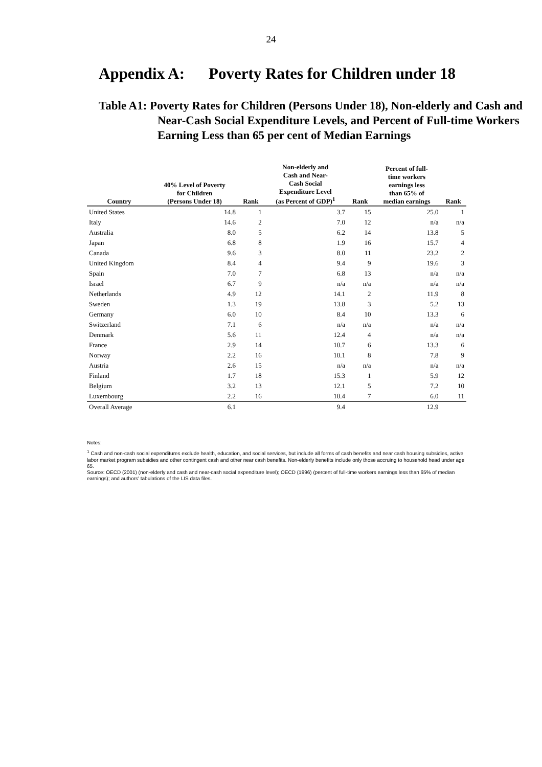24
Appendix A: Poverty Rates for Children under 18
Table A1: Poverty Rates for Children (Persons Under 18), Non-elderly and Cash and Near-Cash Social Expenditure Levels, and Percent of Full-time Workers Earning Less than 65 per cent of Median Earnings
| Country | 40% Level of Poverty for Children (Persons Under 18) | Rank | Non-elderly and Cash and Near- Cash Social Expenditure Level (as Percent of GDP)<sup>1</sup> | Rank | Percent of full- time workers earnings less than 65% of median earnings | Rank |
| --- | --- | --- | --- | --- | --- | --- |
| United States | 14.8 | 1 | 3.7 | 15 | 25.0 | 1 |
| Italy | 14.6 | 2 | 7.0 | 12 | n/a | n/a |
| Australia | 8.0 | 5 | 6.2 | 14 | 13.8 | 5 |
| Japan | 6.8 | 8 | 1.9 | 16 | 15.7 | 4 |
| Canada | 9.6 | 3 | 8.0 | 11 | 23.2 | 2 |
| United Kingdom | 8.4 | 4 | 9.4 | 9 | 19.6 | 3 |
| Spain | 7.0 | 7 | 6.8 | 13 | n/a | n/a |
| Israel | 6.7 | 9 | n/a | n/a | n/a | n/a |
| Netherlands | 4.9 | 12 | 14.1 | 2 | 11.9 | 8 |
| Sweden | 1.3 | 19 | 13.8 | 3 | 5.2 | 13 |
| Germany | 6.0 | 10 | 8.4 | 10 | 13.3 | 6 |
| Switzerland | 7.1 | 6 | n/a | n/a | n/a | n/a |
| Denmark | 5.6 | 11 | 12.4 | 4 | n/a | n/a |
| France | 2.9 | 14 | 10.7 | 6 | 13.3 | 6 |
| Norway | 2.2 | 16 | 10.1 | 8 | 7.8 | 9 |
| Austria | 2.6 | 15 | n/a | n/a | n/a | n/a |
| Finland | 1.7 | 18 | 15.3 | 1 | 5.9 | 12 |
| Belgium | 3.2 | 13 | 12.1 | 5 | 7.2 | 10 |
| Luxembourg | 2.2 | 16 | 10.4 | 7 | 6.0 | 11 |
| Overall Average | 6.1 | | 9.4 | | 12.9 | |
Notes:
<sup>1</sup> Cash and non-cash social expenditures exclude health, education, and social services, but include all forms of cash benefits and near cash housing subsidies, active labor market program subsidies and other contingent cash and other near cash benefits. Non-elderly benefits include only those accruing to household head under age 65.
Source: OECD (2001) (non-elderly and cash and near-cash social expenditure level); OECD (1996) (percent of full-time workers earnings less than 65% of median earnings); and authors' tabulations of the LIS data files.